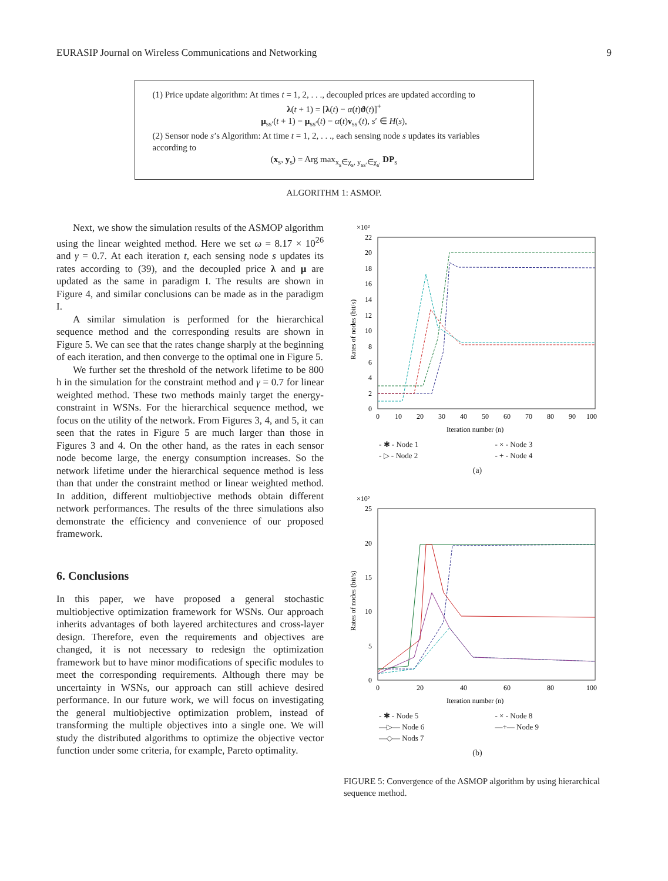EURASIP Journal on Wireless Communications and Networking 9
(1) Price update algorithm: At times t = 1, 2, . . ., decoupled prices are updated according to
λ(t + 1) = [λ(t) − α(t)ϑ(t)]<sup>+</sup>
μ<sub>ss′</sub>(t + 1) = μ<sub>ss′</sub>(t) − α(t)ν<sub>ss′</sub>(t), s′ ∈ H(s),
(2) Sensor node s’s Algorithm: At time t = 1, 2, . . ., each sensing node s updates its variables according to
(x<sub>s</sub>, y<sub>s</sub>) = Arg max<sub>x<sub>s</sub>∈χ<sub>s</sub>, y<sub>ss′</sub>∈χ<sub>s′</sub></sub> DP<sub>s</sub>
ALGORITHM 1: ASMOP.
Next, we show the simulation results of the ASMOP algorithm using the linear weighted method. Here we set ω = 8.17 × 10<sup>26</sup> and γ = 0.7. At each iteration t, each sensing node s updates its rates according to (39), and the decoupled price λ and μ are updated as the same in paradigm I. The results are shown in Figure 4, and similar conclusions can be made as in the paradigm I.
A similar simulation is performed for the hierarchical sequence method and the corresponding results are shown in Figure 5. We can see that the rates change sharply at the beginning of each iteration, and then converge to the optimal one in Figure 5.
We further set the threshold of the network lifetime to be 800 h in the simulation for the constraint method and γ = 0.7 for linear weighted method. These two methods mainly target the energy-constraint in WSNs. For the hierarchical sequence method, we focus on the utility of the network. From Figures 3, 4, and 5, it can seen that the rates in Figure 5 are much larger than those in Figures 3 and 4. On the other hand, as the rates in each sensor node become large, the energy consumption increases. So the network lifetime under the hierarchical sequence method is less than that under the constraint method or linear weighted method. In addition, different multiobjective methods obtain different network performances. The results of the three simulations also demonstrate the efficiency and convenience of our proposed framework.
6. Conclusions
In this paper, we have proposed a general stochastic multiobjective optimization framework for WSNs. Our approach inherits advantages of both layered architectures and cross-layer design. Therefore, even the requirements and objectives are changed, it is not necessary to redesign the optimization framework but to have minor modifications of specific modules to meet the corresponding requirements. Although there may be uncertainty in WSNs, our approach can still achieve desired performance. In our future work, we will focus on investigating the general multiobjective optimization problem, instead of transforming the multiple objectives into a single one. We will study the distributed algorithms to optimize the objective vector function under some criteria, for example, Pareto optimality.
×10²
22
20
18
16
14
12
10
8
6
4
2
0
0
10
20
30
40
50
60
70
80
90
100
Iteration number (n)
Rates of nodes (bit/s)
- ✱ - Node 1 - × - Node 3 - ▷ - Node 2 - + - Node 4
(a)
×10²
25
20
15
10
5
0
0
20
40
60
80
100
Iteration number (n)
Rates of nodes (bit/s)
- ✱ - Node 5 - × - Node 8 —▷— Node 6 —+— Node 9 —◇— Nods 7
(b)
FIGURE 5: Convergence of the ASMOP algorithm by using hierarchical sequence method.